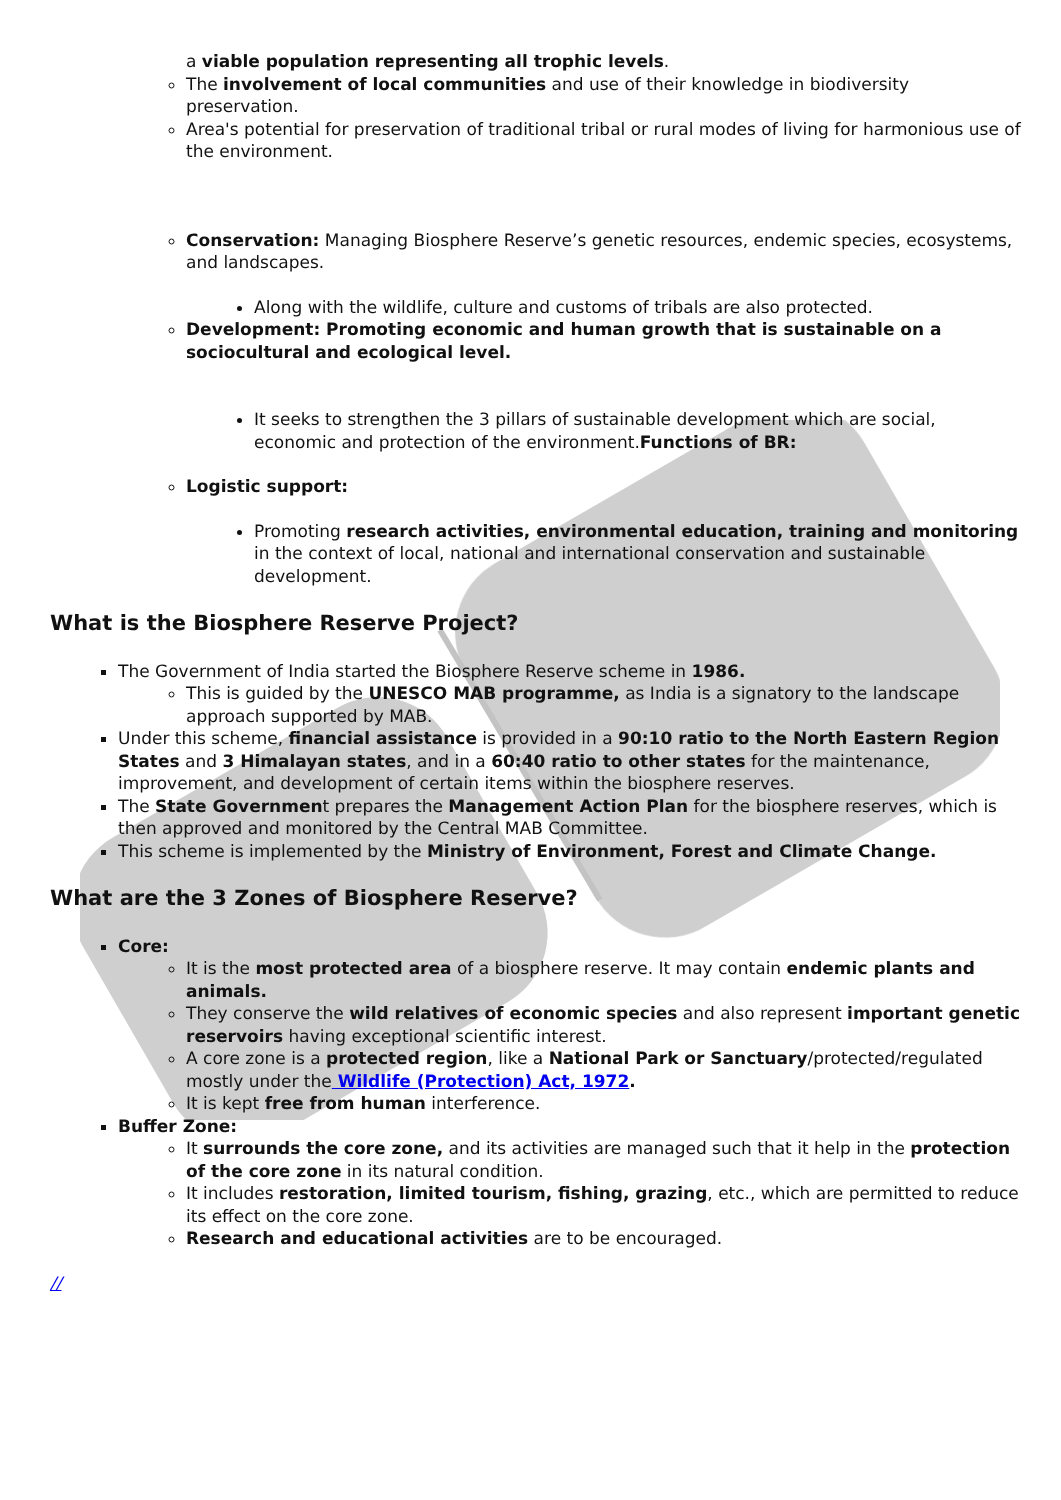a viable population representing all trophic levels.
The involvement of local communities and use of their knowledge in biodiversity preservation.
Area's potential for preservation of traditional tribal or rural modes of living for harmonious use of the environment.
Conservation: Managing Biosphere Reserve’s genetic resources, endemic species, ecosystems, and landscapes.
Along with the wildlife, culture and customs of tribals are also protected.
Development: Promoting economic and human growth that is sustainable on a sociocultural and ecological level.
It seeks to strengthen the 3 pillars of sustainable development which are social, economic and protection of the environment.Functions of BR:
Logistic support:
Promoting research activities, environmental education, training and monitoring in the context of local, national and international conservation and sustainable development.
What is the Biosphere Reserve Project?
The Government of India started the Biosphere Reserve scheme in 1986.
This is guided by the UNESCO MAB programme, as India is a signatory to the landscape approach supported by MAB.
Under this scheme, financial assistance is provided in a 90:10 ratio to the North Eastern Region States and 3 Himalayan states, and in a 60:40 ratio to other states for the maintenance, improvement, and development of certain items within the biosphere reserves.
The State Government prepares the Management Action Plan for the biosphere reserves, which is then approved and monitored by the Central MAB Committee.
This scheme is implemented by the Ministry of Environment, Forest and Climate Change.
What are the 3 Zones of Biosphere Reserve?
Core:
It is the most protected area of a biosphere reserve. It may contain endemic plants and animals.
They conserve the wild relatives of economic species and also represent important genetic reservoirs having exceptional scientific interest.
A core zone is a protected region, like a National Park or Sanctuary/protected/regulated mostly under the Wildlife (Protection) Act, 1972.
It is kept free from human interference.
Buffer Zone:
It surrounds the core zone, and its activities are managed such that it help in the protection of the core zone in its natural condition.
It includes restoration, limited tourism, fishing, grazing, etc., which are permitted to reduce its effect on the core zone.
Research and educational activities are to be encouraged.
//